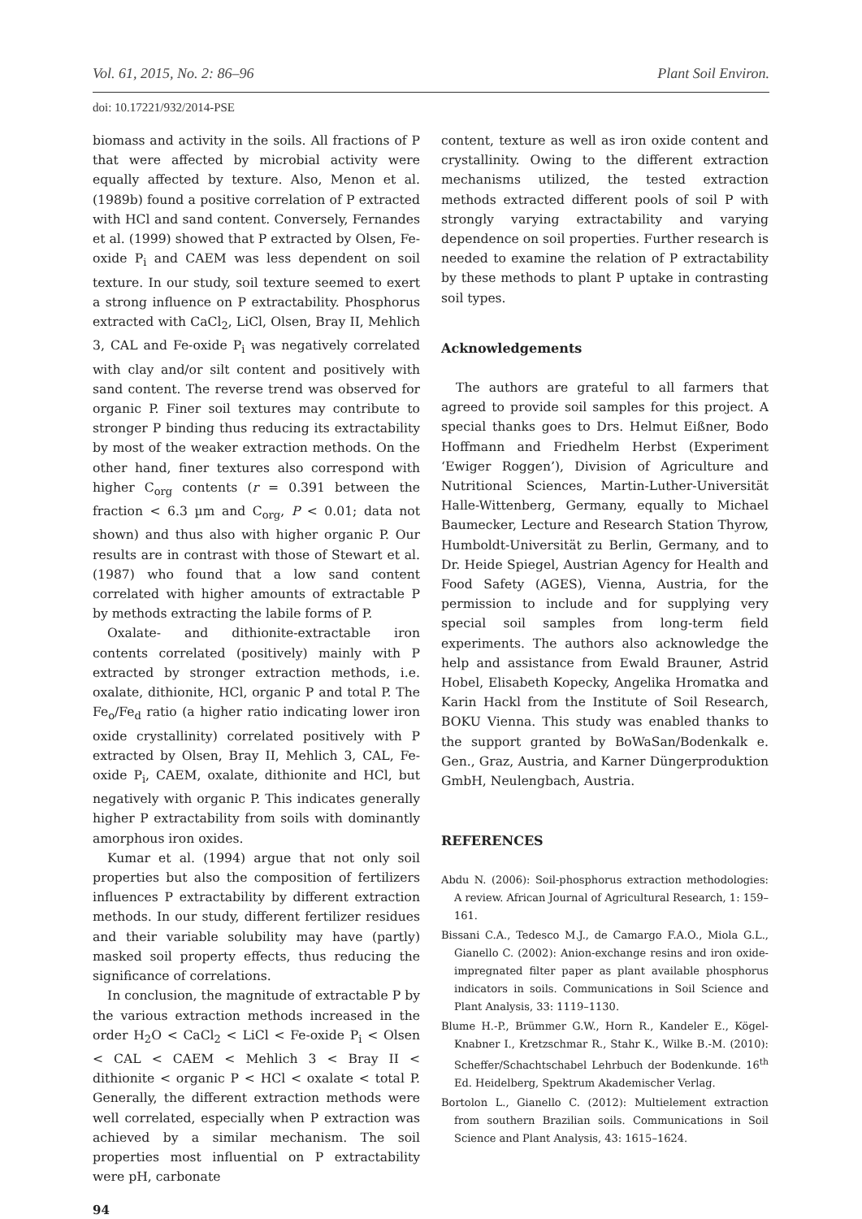Vol. 61, 2015, No. 2: 86–96 Plant Soil Environ.
doi: 10.17221/932/2014-PSE
biomass and activity in the soils. All fractions of P that were affected by microbial activity were equally affected by texture. Also, Menon et al. (1989b) found a positive correlation of P extracted with HCl and sand content. Conversely, Fernandes et al. (1999) showed that P extracted by Olsen, Fe-oxide P<sub>i</sub> and CAEM was less dependent on soil texture. In our study, soil texture seemed to exert a strong influence on P extractability. Phosphorus extracted with CaCl<sub>2</sub>, LiCl, Olsen, Bray II, Mehlich 3, CAL and Fe-oxide P<sub>i</sub> was negatively correlated with clay and/or silt content and positively with sand content. The reverse trend was observed for organic P. Finer soil textures may contribute to stronger P binding thus reducing its extractability by most of the weaker extraction methods. On the other hand, finer textures also correspond with higher C<sub>org</sub> contents (r = 0.391 between the fraction < 6.3 µm and C<sub>org</sub>, P < 0.01; data not shown) and thus also with higher organic P. Our results are in contrast with those of Stewart et al. (1987) who found that a low sand content correlated with higher amounts of extractable P by methods extracting the labile forms of P.
Oxalate- and dithionite-extractable iron contents correlated (positively) mainly with P extracted by stronger extraction methods, i.e. oxalate, dithionite, HCl, organic P and total P. The Fe<sub>o</sub>/Fe<sub>d</sub> ratio (a higher ratio indicating lower iron oxide crystallinity) correlated positively with P extracted by Olsen, Bray II, Mehlich 3, CAL, Fe-oxide P<sub>i</sub>, CAEM, oxalate, dithionite and HCl, but negatively with organic P. This indicates generally higher P extractability from soils with dominantly amorphous iron oxides.
Kumar et al. (1994) argue that not only soil properties but also the composition of fertilizers influences P extractability by different extraction methods. In our study, different fertilizer residues and their variable solubility may have (partly) masked soil property effects, thus reducing the significance of correlations.
In conclusion, the magnitude of extractable P by the various extraction methods increased in the order H<sub>2</sub>O < CaCl<sub>2</sub> < LiCl < Fe-oxide P<sub>i</sub> < Olsen < CAL < CAEM < Mehlich 3 < Bray II < dithionite < organic P < HCl < oxalate < total P. Generally, the different extraction methods were well correlated, especially when P extraction was achieved by a similar mechanism. The soil properties most influential on P extractability were pH, carbonate
content, texture as well as iron oxide content and crystallinity. Owing to the different extraction mechanisms utilized, the tested extraction methods extracted different pools of soil P with strongly varying extractability and varying dependence on soil properties. Further research is needed to examine the relation of P extractability by these methods to plant P uptake in contrasting soil types.
Acknowledgements
The authors are grateful to all farmers that agreed to provide soil samples for this project. A special thanks goes to Drs. Helmut Eißner, Bodo Hoffmann and Friedhelm Herbst (Experiment ‘Ewiger Roggen’), Division of Agriculture and Nutritional Sciences, Martin-Luther-Universität Halle-Wittenberg, Germany, equally to Michael Baumecker, Lecture and Research Station Thyrow, Humboldt-Universität zu Berlin, Germany, and to Dr. Heide Spiegel, Austrian Agency for Health and Food Safety (AGES), Vienna, Austria, for the permission to include and for supplying very special soil samples from long-term field experiments. The authors also acknowledge the help and assistance from Ewald Brauner, Astrid Hobel, Elisabeth Kopecky, Angelika Hromatka and Karin Hackl from the Institute of Soil Research, BOKU Vienna. This study was enabled thanks to the support granted by BoWaSan/Bodenkalk e. Gen., Graz, Austria, and Karner Düngerproduktion GmbH, Neulengbach, Austria.
REFERENCES
Abdu N. (2006): Soil-phosphorus extraction methodologies: A review. African Journal of Agricultural Research, 1: 159–161.
Bissani C.A., Tedesco M.J., de Camargo F.A.O., Miola G.L., Gianello C. (2002): Anion-exchange resins and iron oxide-impregnated filter paper as plant available phosphorus indicators in soils. Communications in Soil Science and Plant Analysis, 33: 1119–1130.
Blume H.-P., Brümmer G.W., Horn R., Kandeler E., Kögel-Knabner I., Kretzschmar R., Stahr K., Wilke B.-M. (2010): Scheffer/Schachtschabel Lehrbuch der Bodenkunde. 16<sup>th</sup> Ed. Heidelberg, Spektrum Akademischer Verlag.
Bortolon L., Gianello C. (2012): Multielement extraction from southern Brazilian soils. Communications in Soil Science and Plant Analysis, 43: 1615–1624.
94